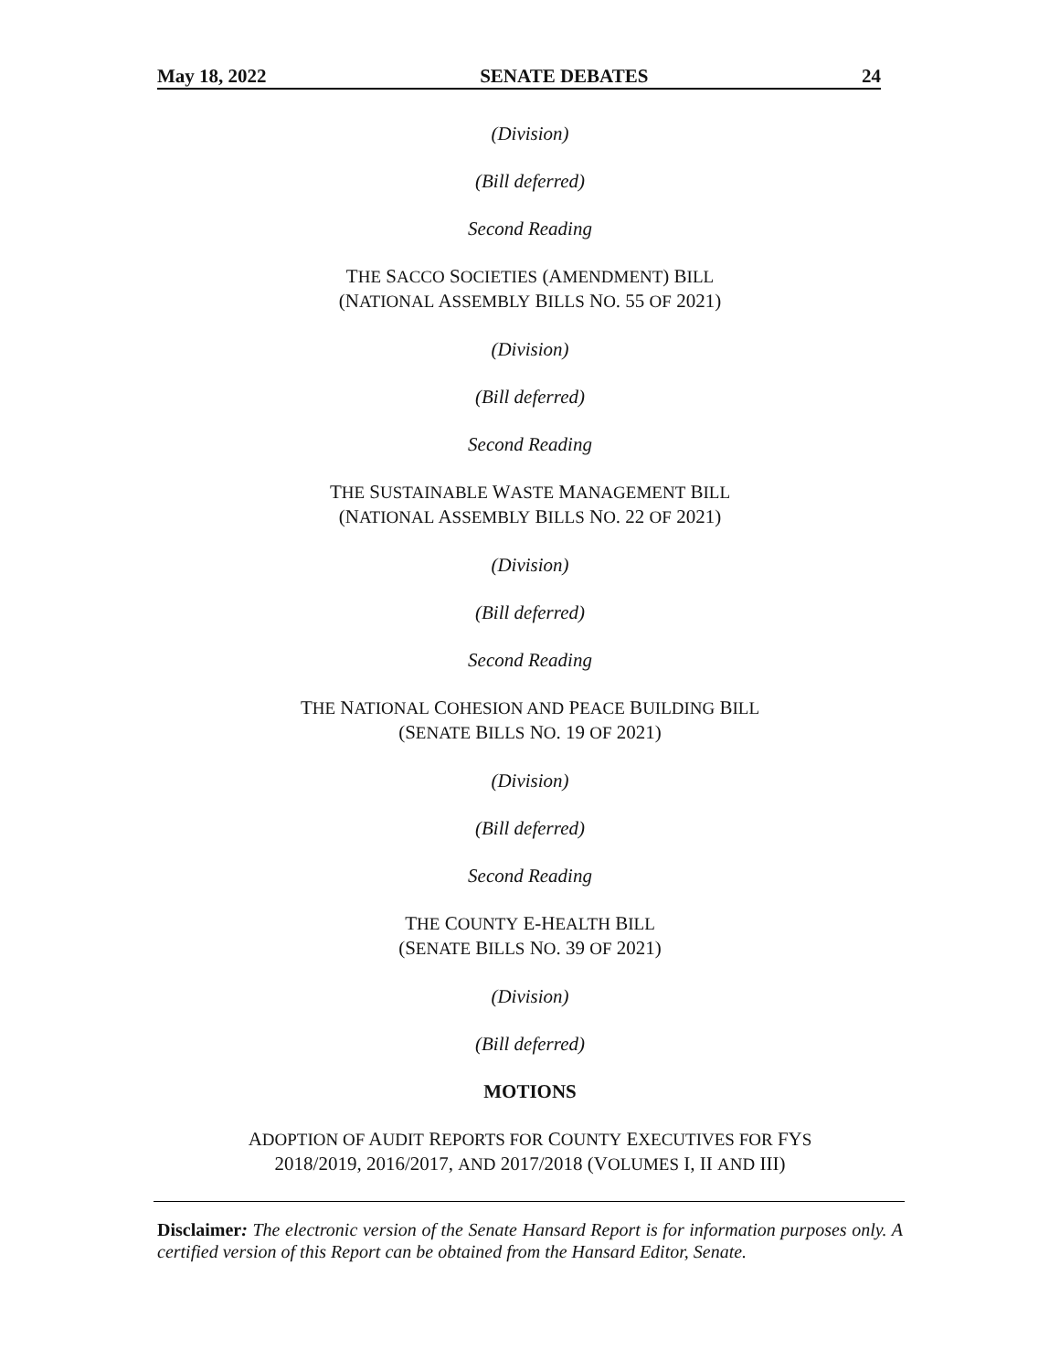May 18, 2022 SENATE DEBATES 24
(Division)
(Bill deferred)
Second Reading
THE SACCO SOCIETIES (AMENDMENT) BILL
(NATIONAL ASSEMBLY BILLS NO. 55 OF 2021)
(Division)
(Bill deferred)
Second Reading
THE SUSTAINABLE WASTE MANAGEMENT BILL
(NATIONAL ASSEMBLY BILLS NO. 22 OF 2021)
(Division)
(Bill deferred)
Second Reading
THE NATIONAL COHESION AND PEACE BUILDING BILL
(SENATE BILLS NO. 19 OF 2021)
(Division)
(Bill deferred)
Second Reading
THE COUNTY E-HEALTH BILL
(SENATE BILLS NO. 39 OF 2021)
(Division)
(Bill deferred)
MOTIONS
ADOPTION OF AUDIT REPORTS FOR COUNTY EXECUTIVES FOR FYS
2018/2019, 2016/2017, AND 2017/2018 (VOLUMES I, II AND III)
Disclaimer: The electronic version of the Senate Hansard Report is for information purposes only. A certified version of this Report can be obtained from the Hansard Editor, Senate.